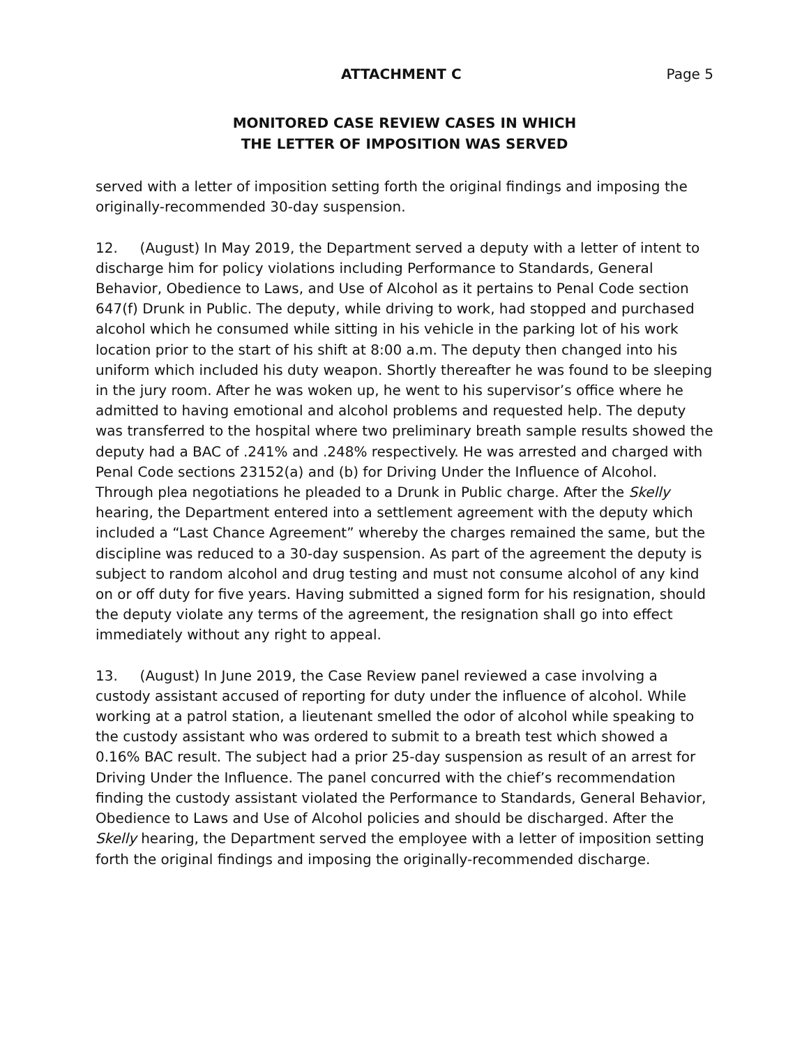ATTACHMENT C Page 5
MONITORED CASE REVIEW CASES IN WHICH
THE LETTER OF IMPOSITION WAS SERVED
served with a letter of imposition setting forth the original findings and imposing the originally-recommended 30-day suspension.
12. (August) In May 2019, the Department served a deputy with a letter of intent to discharge him for policy violations including Performance to Standards, General Behavior, Obedience to Laws, and Use of Alcohol as it pertains to Penal Code section 647(f) Drunk in Public. The deputy, while driving to work, had stopped and purchased alcohol which he consumed while sitting in his vehicle in the parking lot of his work location prior to the start of his shift at 8:00 a.m. The deputy then changed into his uniform which included his duty weapon. Shortly thereafter he was found to be sleeping in the jury room. After he was woken up, he went to his supervisor’s office where he admitted to having emotional and alcohol problems and requested help. The deputy was transferred to the hospital where two preliminary breath sample results showed the deputy had a BAC of .241% and .248% respectively. He was arrested and charged with Penal Code sections 23152(a) and (b) for Driving Under the Influence of Alcohol. Through plea negotiations he pleaded to a Drunk in Public charge. After the Skelly hearing, the Department entered into a settlement agreement with the deputy which included a “Last Chance Agreement” whereby the charges remained the same, but the discipline was reduced to a 30-day suspension. As part of the agreement the deputy is subject to random alcohol and drug testing and must not consume alcohol of any kind on or off duty for five years. Having submitted a signed form for his resignation, should the deputy violate any terms of the agreement, the resignation shall go into effect immediately without any right to appeal.
13. (August) In June 2019, the Case Review panel reviewed a case involving a custody assistant accused of reporting for duty under the influence of alcohol. While working at a patrol station, a lieutenant smelled the odor of alcohol while speaking to the custody assistant who was ordered to submit to a breath test which showed a 0.16% BAC result. The subject had a prior 25-day suspension as result of an arrest for Driving Under the Influence. The panel concurred with the chief’s recommendation finding the custody assistant violated the Performance to Standards, General Behavior, Obedience to Laws and Use of Alcohol policies and should be discharged. After the Skelly hearing, the Department served the employee with a letter of imposition setting forth the original findings and imposing the originally-recommended discharge.